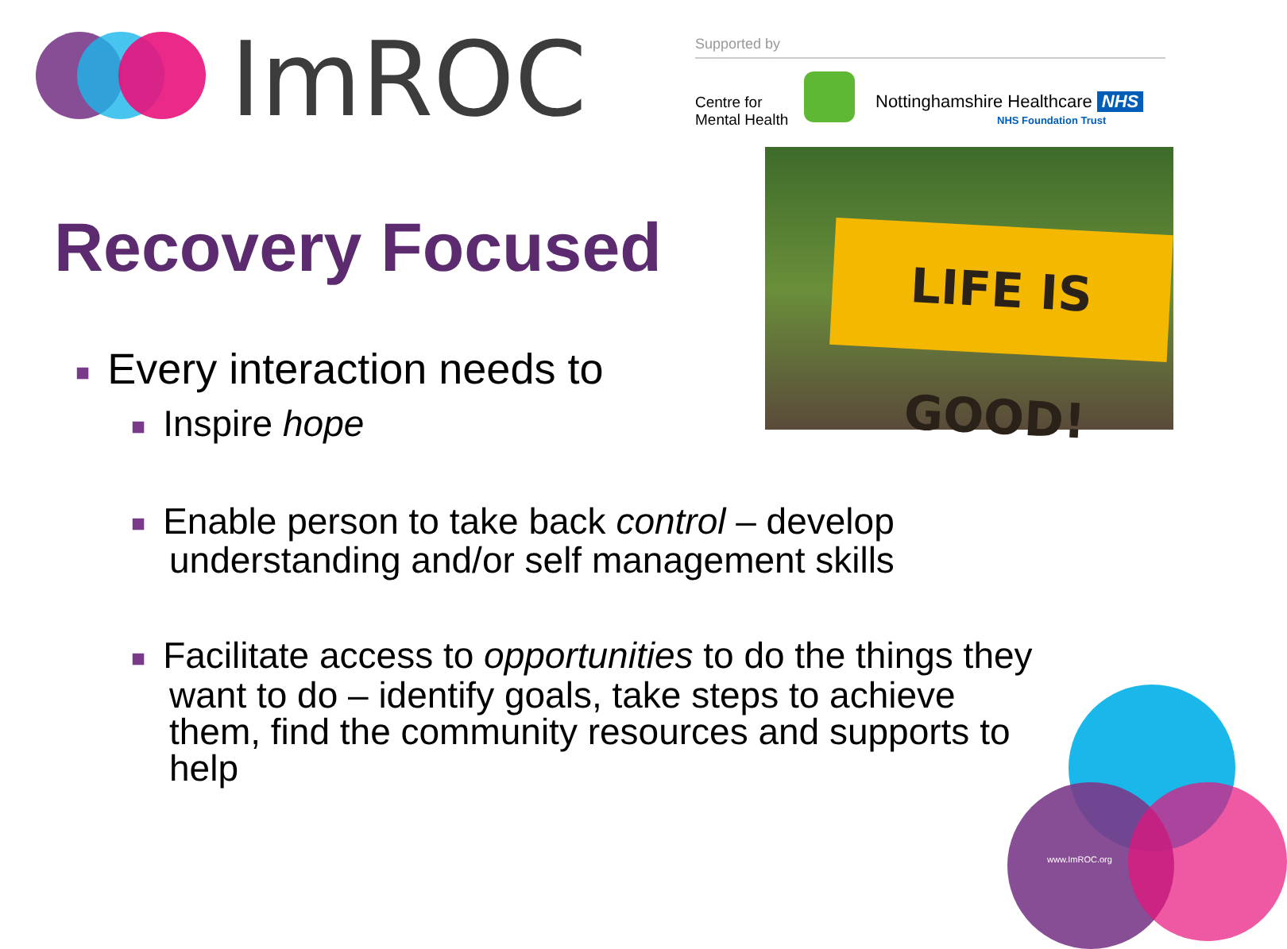ImROC Supported by
Centre for
Mental Health
Nottinghamshire Healthcare NHS
NHS Foundation Trust
LIFE IS GOOD!
Recovery Focused
■ Every interaction needs to
■ Inspire hope
■ Enable person to take back control – develop
understanding and/or self management skills
■ Facilitate access to opportunities to do the things they
want to do – identify goals, take steps to achieve
them, find the community resources and supports to
help
www.ImROC.org